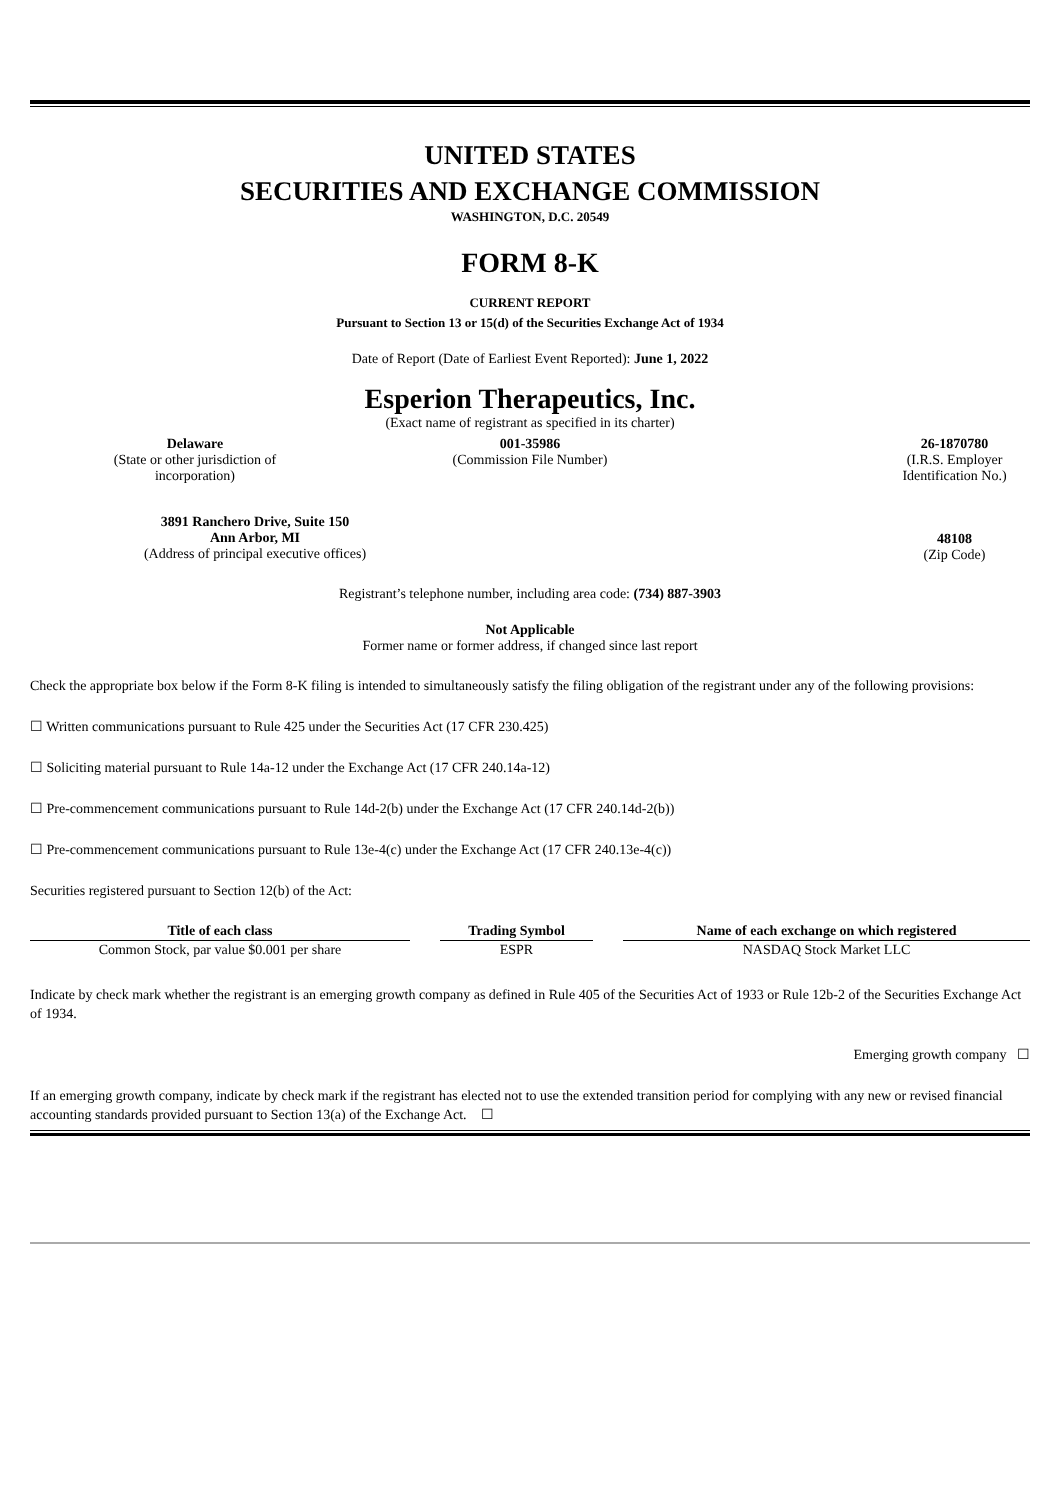UNITED STATES
SECURITIES AND EXCHANGE COMMISSION
WASHINGTON, D.C. 20549
FORM 8-K
CURRENT REPORT
Pursuant to Section 13 or 15(d) of the Securities Exchange Act of 1934
Date of Report (Date of Earliest Event Reported): June 1, 2022
Esperion Therapeutics, Inc.
(Exact name of registrant as specified in its charter)
| Delaware (State or other jurisdiction of incorporation) | 001-35986 (Commission File Number) | 26-1870780 (I.R.S. Employer Identification No.) |
| 3891 Ranchero Drive, Suite 150 Ann Arbor, MI (Address of principal executive offices) | 48108 (Zip Code) |
Registrant’s telephone number, including area code: (734) 887-3903
Not Applicable
Former name or former address, if changed since last report
Check the appropriate box below if the Form 8-K filing is intended to simultaneously satisfy the filing obligation of the registrant under any of the following provisions:
☐ Written communications pursuant to Rule 425 under the Securities Act (17 CFR 230.425)
☐ Soliciting material pursuant to Rule 14a-12 under the Exchange Act (17 CFR 240.14a-12)
☐ Pre-commencement communications pursuant to Rule 14d-2(b) under the Exchange Act (17 CFR 240.14d-2(b))
☐ Pre-commencement communications pursuant to Rule 13e-4(c) under the Exchange Act (17 CFR 240.13e-4(c))
Securities registered pursuant to Section 12(b) of the Act:
| Title of each class | Trading Symbol | Name of each exchange on which registered |
| --- | --- | --- |
| Common Stock, par value $0.001 per share | ESPR | NASDAQ Stock Market LLC |
Indicate by check mark whether the registrant is an emerging growth company as defined in Rule 405 of the Securities Act of 1933 or Rule 12b-2 of the Securities Exchange Act of 1934.
Emerging growth company ☐
If an emerging growth company, indicate by check mark if the registrant has elected not to use the extended transition period for complying with any new or revised financial accounting standards provided pursuant to Section 13(a) of the Exchange Act. ☐